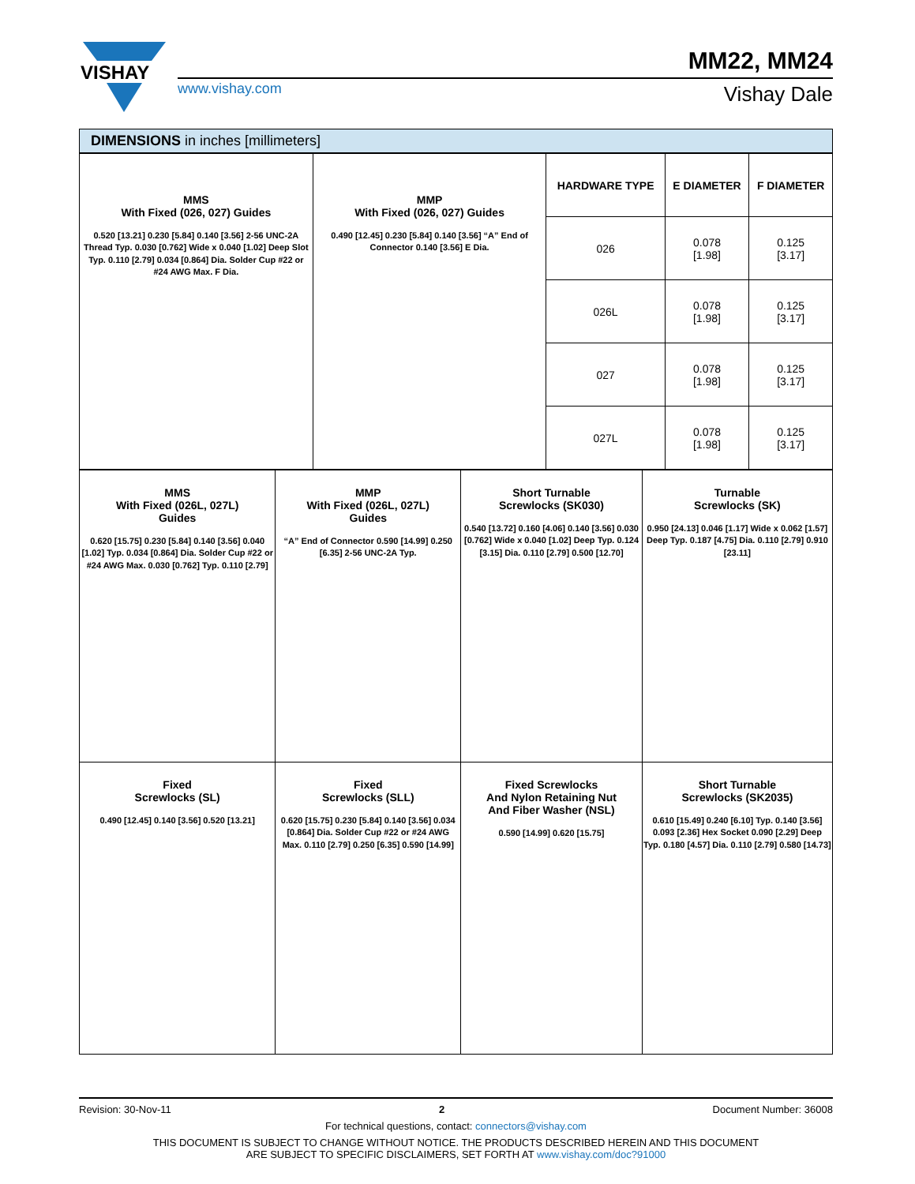VISHAY
MM22, MM24
www.vishay.com Vishay Dale
DIMENSIONS in inches [millimeters]
| MMS With Fixed (026, 027) Guides 0.520 [13.21] 0.230 [5.84] 0.140 [3.56] 2-56 UNC-2A Thread Typ. 0.030 [0.762] Wide x 0.040 [1.02] Deep Slot Typ. 0.110 [2.79] 0.034 [0.864] Dia. Solder Cup #22 or #24 AWG Max. F Dia. | MMP With Fixed (026, 027) Guides 0.490 [12.45] 0.230 [5.84] 0.140 [3.56] “A” End of Connector 0.140 [3.56] E Dia. | HARDWARE TYPE | E DIAMETER | F DIAMETER |
| | | 026 | 0.078 [1.98] | 0.125 [3.17] |
| | | 026L | 0.078 [1.98] | 0.125 [3.17] |
| | | 027 | 0.078 [1.98] | 0.125 [3.17] |
| | | 027L | 0.078 [1.98] | 0.125 [3.17] |
| MMS With Fixed (026L, 027L) Guides 0.620 [15.75] 0.230 [5.84] 0.140 [3.56] 0.040 [1.02] Typ. 0.034 [0.864] Dia. Solder Cup #22 or #24 AWG Max. 0.030 [0.762] Typ. 0.110 [2.79] | MMP With Fixed (026L, 027L) Guides “A” End of Connector 0.590 [14.99] 0.250 [6.35] 2-56 UNC-2A Typ. | Short Turnable Screwlocks (SK030) 0.540 [13.72] 0.160 [4.06] 0.140 [3.56] 0.030 [0.762] Wide x 0.040 [1.02] Deep Typ. 0.124 [3.15] Dia. 0.110 [2.79] 0.500 [12.70] | Turnable Screwlocks (SK) 0.950 [24.13] 0.046 [1.17] Wide x 0.062 [1.57] Deep Typ. 0.187 [4.75] Dia. 0.110 [2.79] 0.910 [23.11] |
| Fixed Screwlocks (SL) 0.490 [12.45] 0.140 [3.56] 0.520 [13.21] | Fixed Screwlocks (SLL) 0.620 [15.75] 0.230 [5.84] 0.140 [3.56] 0.034 [0.864] Dia. Solder Cup #22 or #24 AWG Max. 0.110 [2.79] 0.250 [6.35] 0.590 [14.99] | Fixed Screwlocks And Nylon Retaining Nut And Fiber Washer (NSL) 0.590 [14.99] 0.620 [15.75] | Short Turnable Screwlocks (SK2035) 0.610 [15.49] 0.240 [6.10] Typ. 0.140 [3.56] 0.093 [2.36] Hex Socket 0.090 [2.29] Deep Typ. 0.180 [4.57] Dia. 0.110 [2.79] 0.580 [14.73] |
Revision: 30-Nov-11 2 Document Number: 36008
For technical questions, contact: connectors@vishay.com
THIS DOCUMENT IS SUBJECT TO CHANGE WITHOUT NOTICE. THE PRODUCTS DESCRIBED HEREIN AND THIS DOCUMENT
ARE SUBJECT TO SPECIFIC DISCLAIMERS, SET FORTH AT www.vishay.com/doc?91000